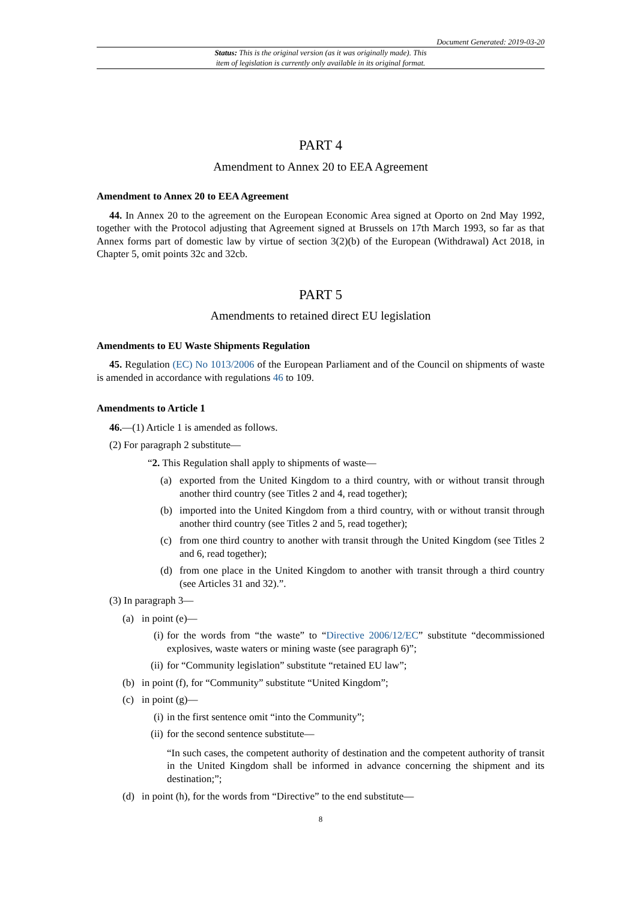Document Generated: 2019-03-20
Status: This is the original version (as it was originally made). This
item of legislation is currently only available in its original format.
PART 4
Amendment to Annex 20 to EEA Agreement
Amendment to Annex 20 to EEA Agreement
44. In Annex 20 to the agreement on the European Economic Area signed at Oporto on 2nd May 1992, together with the Protocol adjusting that Agreement signed at Brussels on 17th March 1993, so far as that Annex forms part of domestic law by virtue of section 3(2)(b) of the European (Withdrawal) Act 2018, in Chapter 5, omit points 32c and 32cb.
PART 5
Amendments to retained direct EU legislation
Amendments to EU Waste Shipments Regulation
45. Regulation (EC) No 1013/2006 of the European Parliament and of the Council on shipments of waste is amended in accordance with regulations 46 to 109.
Amendments to Article 1
46.—(1) Article 1 is amended as follows.
(2) For paragraph 2 substitute—
“2. This Regulation shall apply to shipments of waste—
(a) exported from the United Kingdom to a third country, with or without transit through another third country (see Titles 2 and 4, read together);
(b) imported into the United Kingdom from a third country, with or without transit through another third country (see Titles 2 and 5, read together);
(c) from one third country to another with transit through the United Kingdom (see Titles 2 and 6, read together);
(d) from one place in the United Kingdom to another with transit through a third country (see Articles 31 and 32).”.
(3) In paragraph 3—
(a) in point (e)—
(i) for the words from “the waste” to “Directive 2006/12/EC” substitute “decommissioned explosives, waste waters or mining waste (see paragraph 6)”;
(ii) for “Community legislation” substitute “retained EU law”;
(b) in point (f), for “Community” substitute “United Kingdom”;
(c) in point (g)—
(i) in the first sentence omit “into the Community”;
(ii) for the second sentence substitute—
“In such cases, the competent authority of destination and the competent authority of transit in the United Kingdom shall be informed in advance concerning the shipment and its destination;”;
(d) in point (h), for the words from “Directive” to the end substitute—
8